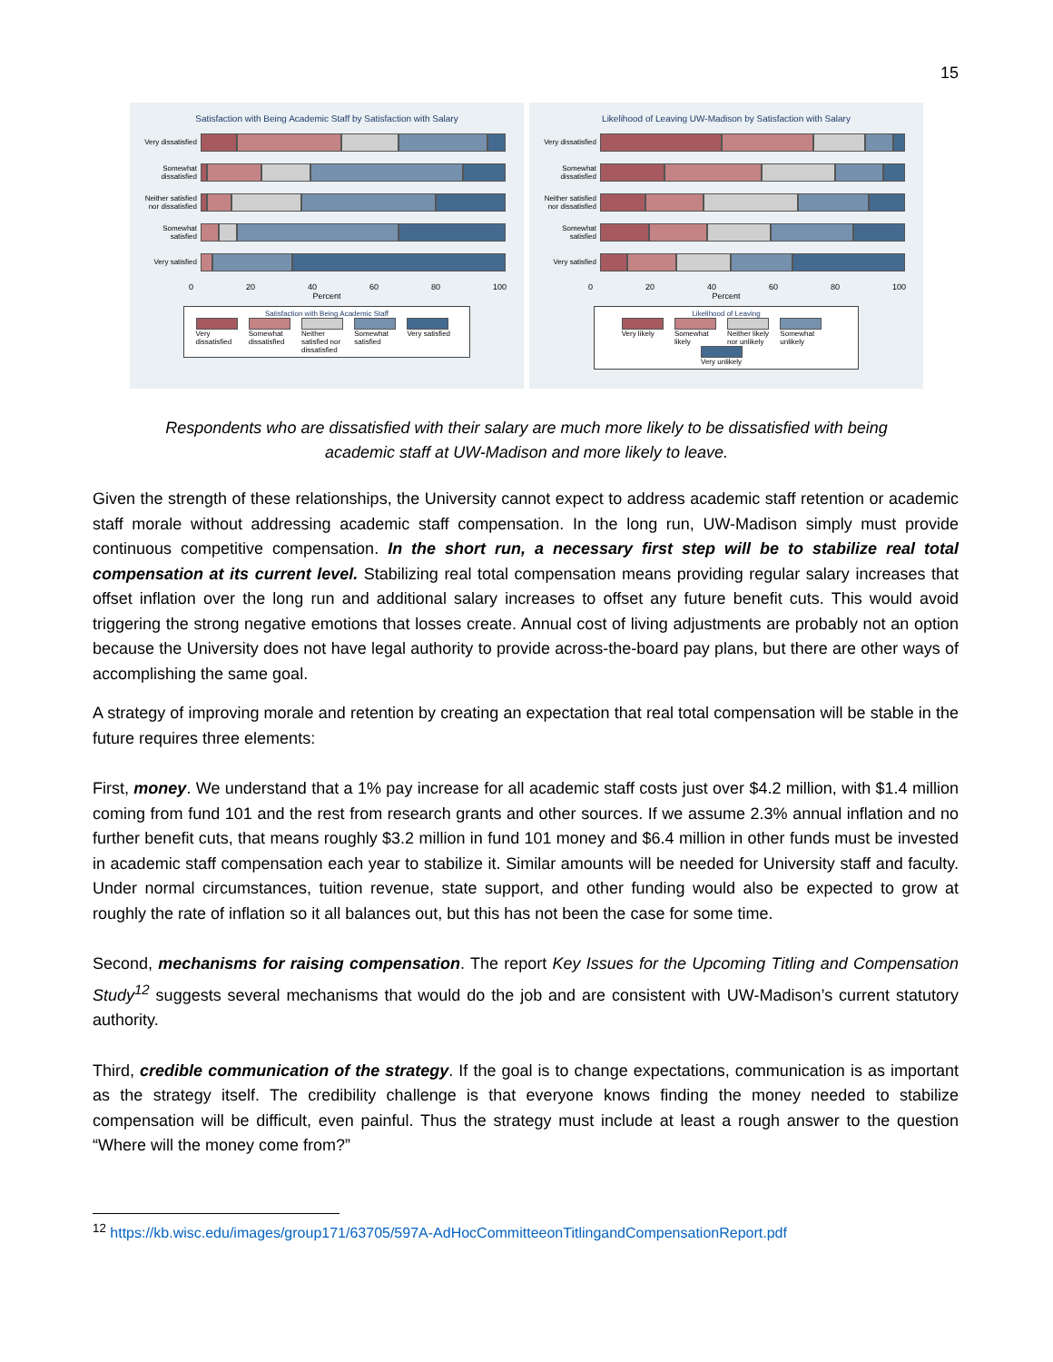15
Satisfaction with Being Academic Staff by Satisfaction with Salary
Very dissatisfied
Somewhat dissatisfied
Neither satisfied nor dissatisfied
Somewhat satisfied
Very satisfied
0 20 40 60 80 100
Percent
Satisfaction with Being Academic Staff
Very dissatisfied
Somewhat dissatisfied
Neither satisfied nor dissatisfied
Somewhat satisfied
Very satisfied
Likelihood of Leaving UW-Madison by Satisfaction with Salary
Very dissatisfied
Somewhat dissatisfied
Neither satisfied nor dissatisfied
Somewhat satisfied
Very satisfied
0 20 40 60 80 100
Percent
Likelihood of Leaving
Very likely
Somewhat likely
Neither likely nor unlikely
Somewhat unlikely
Very unlikely
Respondents who are dissatisfied with their salary are much more likely to be dissatisfied with being academic staff at UW-Madison and more likely to leave.
Given the strength of these relationships, the University cannot expect to address academic staff retention or academic staff morale without addressing academic staff compensation. In the long run, UW-Madison simply must provide continuous competitive compensation. In the short run, a necessary first step will be to stabilize real total compensation at its current level. Stabilizing real total compensation means providing regular salary increases that offset inflation over the long run and additional salary increases to offset any future benefit cuts. This would avoid triggering the strong negative emotions that losses create. Annual cost of living adjustments are probably not an option because the University does not have legal authority to provide across-the-board pay plans, but there are other ways of accomplishing the same goal.
A strategy of improving morale and retention by creating an expectation that real total compensation will be stable in the future requires three elements:
First, money. We understand that a 1% pay increase for all academic staff costs just over $4.2 million, with $1.4 million coming from fund 101 and the rest from research grants and other sources. If we assume 2.3% annual inflation and no further benefit cuts, that means roughly $3.2 million in fund 101 money and $6.4 million in other funds must be invested in academic staff compensation each year to stabilize it. Similar amounts will be needed for University staff and faculty. Under normal circumstances, tuition revenue, state support, and other funding would also be expected to grow at roughly the rate of inflation so it all balances out, but this has not been the case for some time.
Second, mechanisms for raising compensation. The report Key Issues for the Upcoming Titling and Compensation Study<sup>12</sup> suggests several mechanisms that would do the job and are consistent with UW-Madison’s current statutory authority.
Third, credible communication of the strategy. If the goal is to change expectations, communication is as important as the strategy itself. The credibility challenge is that everyone knows finding the money needed to stabilize compensation will be difficult, even painful. Thus the strategy must include at least a rough answer to the question “Where will the money come from?”
<sup>12</sup> https://kb.wisc.edu/images/group171/63705/597A-AdHocCommitteeonTitlingandCompensationReport.pdf